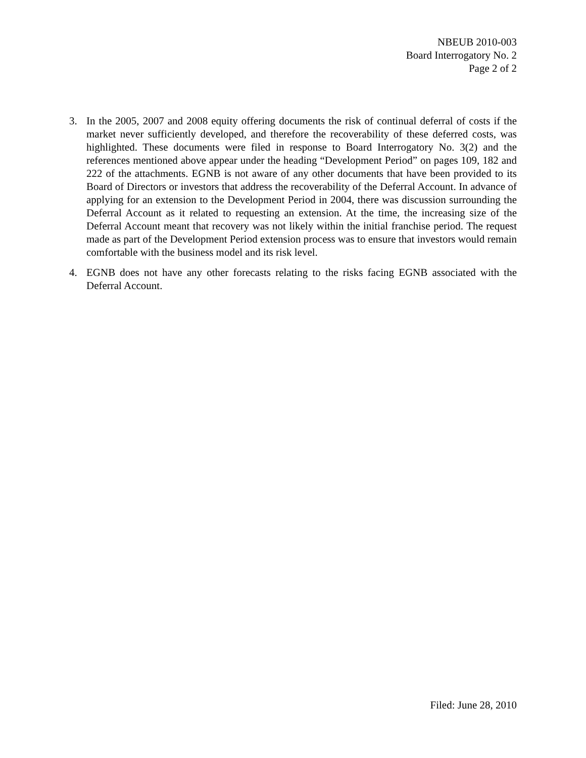NBEUB 2010-003
Board Interrogatory No. 2
Page 2 of 2
3. In the 2005, 2007 and 2008 equity offering documents the risk of continual deferral of costs if the market never sufficiently developed, and therefore the recoverability of these deferred costs, was highlighted. These documents were filed in response to Board Interrogatory No. 3(2) and the references mentioned above appear under the heading “Development Period” on pages 109, 182 and 222 of the attachments. EGNB is not aware of any other documents that have been provided to its Board of Directors or investors that address the recoverability of the Deferral Account. In advance of applying for an extension to the Development Period in 2004, there was discussion surrounding the Deferral Account as it related to requesting an extension. At the time, the increasing size of the Deferral Account meant that recovery was not likely within the initial franchise period. The request made as part of the Development Period extension process was to ensure that investors would remain comfortable with the business model and its risk level.
4. EGNB does not have any other forecasts relating to the risks facing EGNB associated with the Deferral Account.
Filed: June 28, 2010